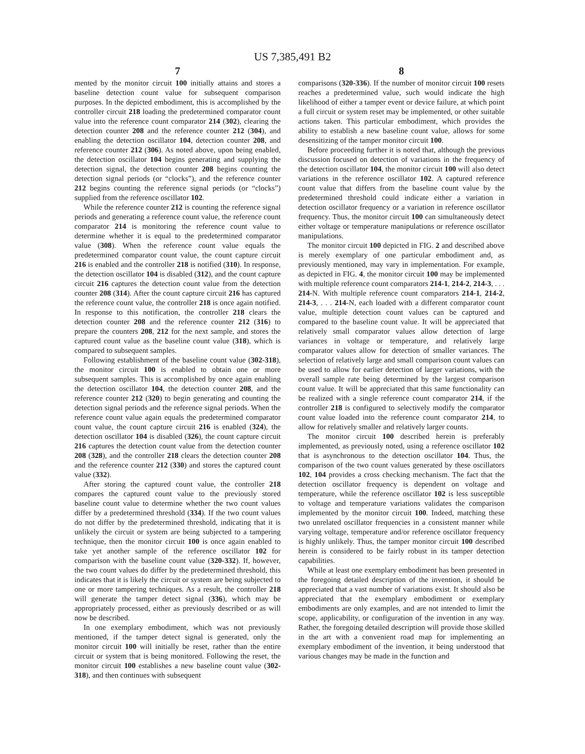US 7,385,491 B2
7
mented by the monitor circuit 100 initially attains and stores a baseline detection count value for subsequent comparison purposes. In the depicted embodiment, this is accomplished by the controller circuit 218 loading the predetermined comparator count value into the reference count comparator 214 (302), clearing the detection counter 208 and the reference counter 212 (304), and enabling the detection oscillator 104, detection counter 208, and reference counter 212 (306). As noted above, upon being enabled, the detection oscillator 104 begins generating and supplying the detection signal, the detection counter 208 begins counting the detection signal periods (or “clocks”), and the reference counter 212 begins counting the reference signal periods (or “clocks”) supplied from the reference oscillator 102.
While the reference counter 212 is counting the reference signal periods and generating a reference count value, the reference count comparator 214 is monitoring the reference count value to determine whether it is equal to the predetermined comparator value (308). When the reference count value equals the predetermined comparator count value, the count capture circuit 216 is enabled and the controller 218 is notified (310). In response, the detection oscillator 104 is disabled (312), and the count capture circuit 216 captures the detection count value from the detection counter 208 (314). After the count capture circuit 216 has captured the reference count value, the controller 218 is once again notified. In response to this notification, the controller 218 clears the detection counter 208 and the reference counter 212 (316) to prepare the counters 208, 212 for the next sample, and stores the captured count value as the baseline count value (318), which is compared to subsequent samples.
Following establishment of the baseline count value (302-318), the monitor circuit 100 is enabled to obtain one or more subsequent samples. This is accomplished by once again enabling the detection oscillator 104, the detection counter 208, and the reference counter 212 (320) to begin generating and counting the detection signal periods and the reference signal periods. When the reference count value again equals the predetermined comparator count value, the count capture circuit 216 is enabled (324), the detection oscillator 104 is disabled (326), the count capture circuit 216 captures the detection count value from the detection counter 208 (328), and the controller 218 clears the detection counter 208 and the reference counter 212 (330) and stores the captured count value (332).
After storing the captured count value, the controller 218 compares the captured count value to the previously stored baseline count value to determine whether the two count values differ by a predetermined threshold (334). If the two count values do not differ by the predetermined threshold, indicating that it is unlikely the circuit or system are being subjected to a tampering technique, then the monitor circuit 100 is once again enabled to take yet another sample of the reference oscillator 102 for comparison with the baseline count value (320-332). If, however, the two count values do differ by the predetermined threshold, this indicates that it is likely the circuit or system are being subjected to one or more tampering techniques. As a result, the controller 218 will generate the tamper detect signal (336), which may be appropriately processed, either as previously described or as will now be described.
In one exemplary embodiment, which was not previously mentioned, if the tamper detect signal is generated, only the monitor circuit 100 will initially be reset, rather than the entire circuit or system that is being monitored. Following the reset, the monitor circuit 100 establishes a new baseline count value (302-318), and then continues with subsequent
8
comparisons (320-336). If the number of monitor circuit 100 resets reaches a predetermined value, such would indicate the high likelihood of either a tamper event or device failure, at which point a full circuit or system reset may be implemented, or other suitable actions taken. This particular embodiment, which provides the ability to establish a new baseline count value, allows for some desensitizing of the tamper monitor circuit 100.
Before proceeding further it is noted that, although the previous discussion focused on detection of variations in the frequency of the detection oscillator 104, the monitor circuit 100 will also detect variations in the reference oscillator 102. A captured reference count value that differs from the baseline count value by the predetermined threshold could indicate either a variation in detection oscillator frequency or a variation in reference oscillator frequency. Thus, the monitor circuit 100 can simultaneously detect either voltage or temperature manipulations or reference oscillator manipulations.
The monitor circuit 100 depicted in FIG. 2 and described above is merely exemplary of one particular embodiment and, as previously mentioned, may vary in implementation. For example, as depicted in FIG. 4, the monitor circuit 100 may be implemented with multiple reference count comparators 214-1, 214-2, 214-3, . . . 214-N. With multiple reference count comparators 214-1, 214-2, 214-3, . . . 214-N, each loaded with a different comparator count value, multiple detection count values can be captured and compared to the baseline count value. It will be appreciated that relatively small comparator values allow detection of large variances in voltage or temperature, and relatively large comparator values allow for detection of smaller variances. The selection of relatively large and small comparison count values can be used to allow for earlier detection of larger variations, with the overall sample rate being determined by the largest comparison count value. It will be appreciated that this same functionality can be realized with a single reference count comparator 214, if the controller 218 is configured to selectively modify the comparator count value loaded into the reference count comparator 214, to allow for relatively smaller and relatively larger counts.
The monitor circuit 100 described herein is preferably implemented, as previously noted, using a reference oscillator 102 that is asynchronous to the detection oscillator 104. Thus, the comparison of the two count values generated by these oscillators 102, 104 provides a cross checking mechanism. The fact that the detection oscillator frequency is dependent on voltage and temperature, while the reference oscillator 102 is less susceptible to voltage and temperature variations validates the comparison implemented by the monitor circuit 100. Indeed, matching these two unrelated oscillator frequencies in a consistent manner while varying voltage, temperature and/or reference oscillator frequency is highly unlikely. Thus, the tamper monitor circuit 100 described herein is considered to be fairly robust in its tamper detection capabilities.
While at least one exemplary embodiment has been presented in the foregoing detailed description of the invention, it should be appreciated that a vast number of variations exist. It should also be appreciated that the exemplary embodiment or exemplary embodiments are only examples, and are not intended to limit the scope, applicability, or configuration of the invention in any way. Rather, the foregoing detailed description will provide those skilled in the art with a convenient road map for implementing an exemplary embodiment of the invention, it being understood that various changes may be made in the function and